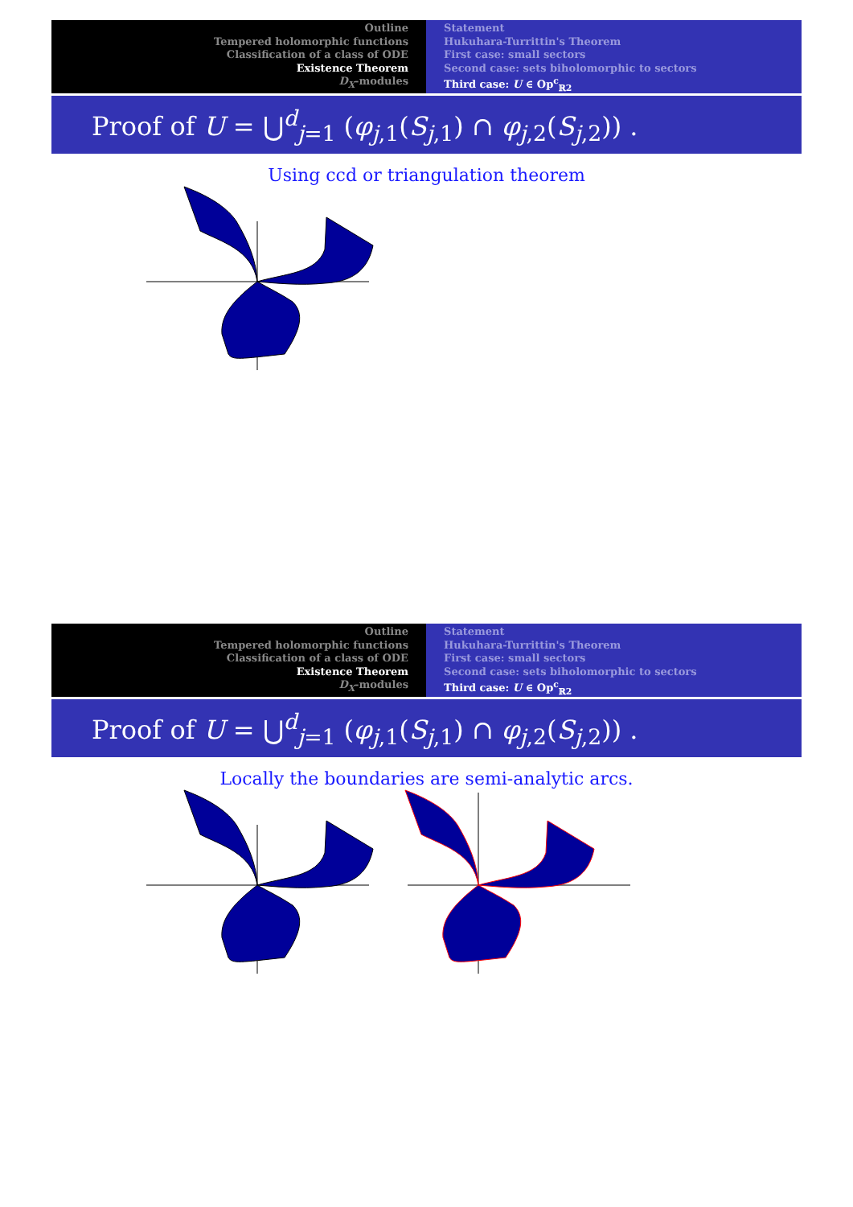Outline
Tempered holomorphic functions
Classification of a class of ODE
Existence Theorem
D<sub>X</sub>-modules
Statement
Hukuhara-Turrittin's Theorem
First case: small sectors
Second case: sets biholomorphic to sectors
Third case: U ∈ Op<sup>c</sup><sub>ℝ2</sub>
Proof of U = ⋃<sup>d</sup><sub>j=1</sub> (φ<sub>j,1</sub>(S<sub>j,1</sub>) ∩ φ<sub>j,2</sub>(S<sub>j,2</sub>)) .
Using ccd or triangulation theorem
Outline
Tempered holomorphic functions
Classification of a class of ODE
Existence Theorem
D<sub>X</sub>-modules
Statement
Hukuhara-Turrittin's Theorem
First case: small sectors
Second case: sets biholomorphic to sectors
Third case: U ∈ Op<sup>c</sup><sub>ℝ2</sub>
Proof of U = ⋃<sup>d</sup><sub>j=1</sub> (φ<sub>j,1</sub>(S<sub>j,1</sub>) ∩ φ<sub>j,2</sub>(S<sub>j,2</sub>)) .
Locally the boundaries are semi-analytic arcs.